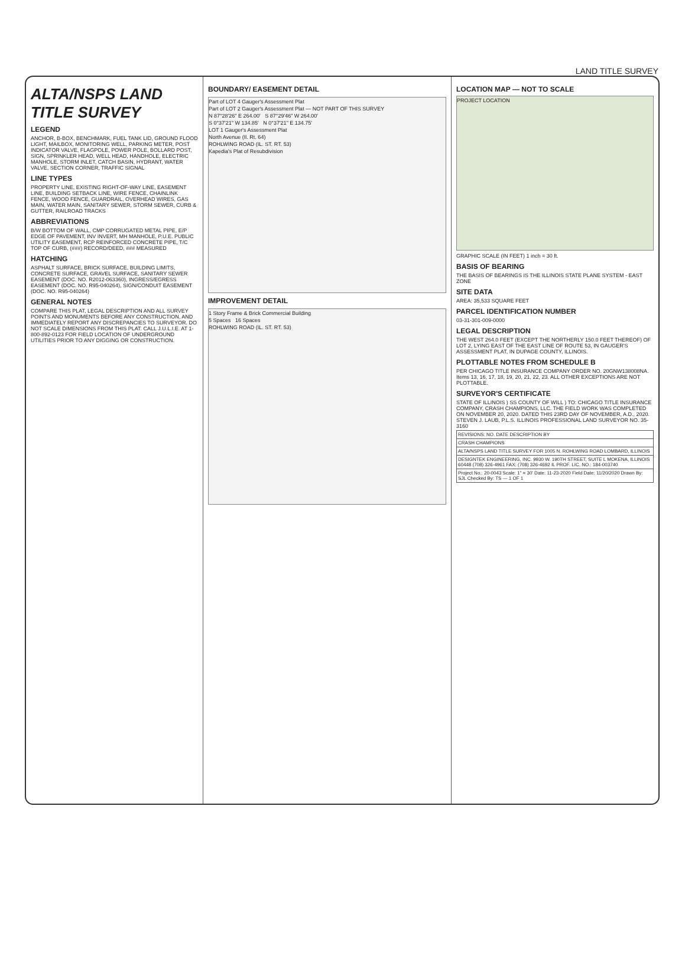LAND TITLE SURVEY
ALTA/NSPS LAND TITLE SURVEY
LEGEND
ANCHOR, B-BOX, BENCHMARK, FUEL TANK LID, GROUND FLOOD LIGHT, MAILBOX, MONITORING WELL, PARKING METER, POST INDICATOR VALVE, FLAGPOLE, POWER POLE, BOLLARD POST, SIGN, SPRINKLER HEAD, WELL HEAD, HANDHOLE, ELECTRIC MANHOLE, STORM INLET, CATCH BASIN, HYDRANT, WATER VALVE, SECTION CORNER, TRAFFIC SIGNAL
LINE TYPES
PROPERTY LINE, EXISTING RIGHT-OF-WAY LINE, EASEMENT LINE, BUILDING SETBACK LINE, WIRE FENCE, CHAINLINK FENCE, WOOD FENCE, GUARDRAIL, OVERHEAD WIRES, GAS MAIN, WATER MAIN, SANITARY SEWER, STORM SEWER, CURB & GUTTER, RAILROAD TRACKS
ABBREVIATIONS
B/W BOTTOM OF WALL, CMP CORRUGATED METAL PIPE, E/P EDGE OF PAVEMENT, INV INVERT, MH MANHOLE, P.U.E. PUBLIC UTILITY EASEMENT, RCP REINFORCED CONCRETE PIPE, T/C TOP OF CURB, (###) RECORD/DEED, ### MEASURED
HATCHING
ASPHALT SURFACE, BRICK SURFACE, BUILDING LIMITS, CONCRETE SURFACE, GRAVEL SURFACE, SANITARY SEWER EASEMENT (DOC. NO. R2012-063360), INGRESS/EGRESS EASEMENT (DOC. NO. R95-040264), SIGN/CONDUIT EASEMENT (DOC. NO. R95-040264)
GENERAL NOTES
COMPARE THIS PLAT, LEGAL DESCRIPTION AND ALL SURVEY POINTS AND MONUMENTS BEFORE ANY CONSTRUCTION, AND IMMEDIATELY REPORT ANY DISCREPANCIES TO SURVEYOR. DO NOT SCALE DIMENSIONS FROM THIS PLAT. CALL J.U.L.I.E. AT 1-800-892-0123 FOR FIELD LOCATION OF UNDERGROUND UTILITIES PRIOR TO ANY DIGGING OR CONSTRUCTION.
BOUNDARY/ EASEMENT DETAIL
Part of LOT 4 Gauger's Assessment Plat
Part of LOT 2 Gauger's Assessment Plat — NOT PART OF THIS SURVEY
N 87°28'26" E 264.00' S 87°29'46" W 264.00'
S 0°37'21" W 134.85' N 0°37'21" E 134.75'
LOT 1 Gauger's Assessment Plat
North Avenue (Il. Rt. 64)
ROHLWING ROAD (IL. ST. RT. 53)
Kapedia's Plat of Resubdivision
IMPROVEMENT DETAIL
1 Story Frame & Brick Commercial Building
5 Spaces 16 Spaces
ROHLWING ROAD (IL. ST. RT. 53)
LOCATION MAP — NOT TO SCALE
PROJECT LOCATION
GRAPHIC SCALE (IN FEET) 1 inch = 30 ft.
BASIS OF BEARING
THE BASIS OF BEARINGS IS THE ILLINOIS STATE PLANE SYSTEM - EAST ZONE
SITE DATA
AREA: 35,533 SQUARE FEET
PARCEL IDENTIFICATION NUMBER
03-31-301-009-0000
LEGAL DESCRIPTION
THE WEST 264.0 FEET (EXCEPT THE NORTHERLY 150.0 FEET THEREOF) OF LOT 2, LYING EAST OF THE EAST LINE OF ROUTE 53, IN GAUGER'S ASSESSMENT PLAT, IN DUPAGE COUNTY, ILLINOIS.
PLOTTABLE NOTES FROM SCHEDULE B
PER CHICAGO TITLE INSURANCE COMPANY ORDER NO. 20GNW138008NA. Items 13, 16, 17, 18, 19, 20, 21, 22, 23. ALL OTHER EXCEPTIONS ARE NOT PLOTTABLE.
SURVEYOR'S CERTIFICATE
STATE OF ILLINOIS ) SS COUNTY OF WILL ) TO: CHICAGO TITLE INSURANCE COMPANY, CRASH CHAMPIONS, LLC. THE FIELD WORK WAS COMPLETED ON NOVEMBER 20, 2020. DATED THIS 23RD DAY OF NOVEMBER, A.D., 2020. STEVEN J. LAUB, P.L.S. ILLINOIS PROFESSIONAL LAND SURVEYOR NO. 35-3160
| REVISIONS: NO. DATE DESCRIPTION BY |
| CRASH CHAMPIONS |
| ALTA/NSPS LAND TITLE SURVEY FOR 1005 N. ROHLWING ROAD LOMBARD, ILLINOIS |
| DESIGNTEK ENGINEERING, INC. 9930 W. 190TH STREET, SUITE L MOKENA, ILLINOIS 60448 (708) 326-4961 FAX: (708) 326-4692 IL PROF. LIC. NO.: 184-003740 |
| Project No.: 20-0043 Scale: 1" = 30' Date: 11-23-2020 Field Date: 11/20/2020 Drawn By: SJL Checked By: TS — 1 OF 1 |